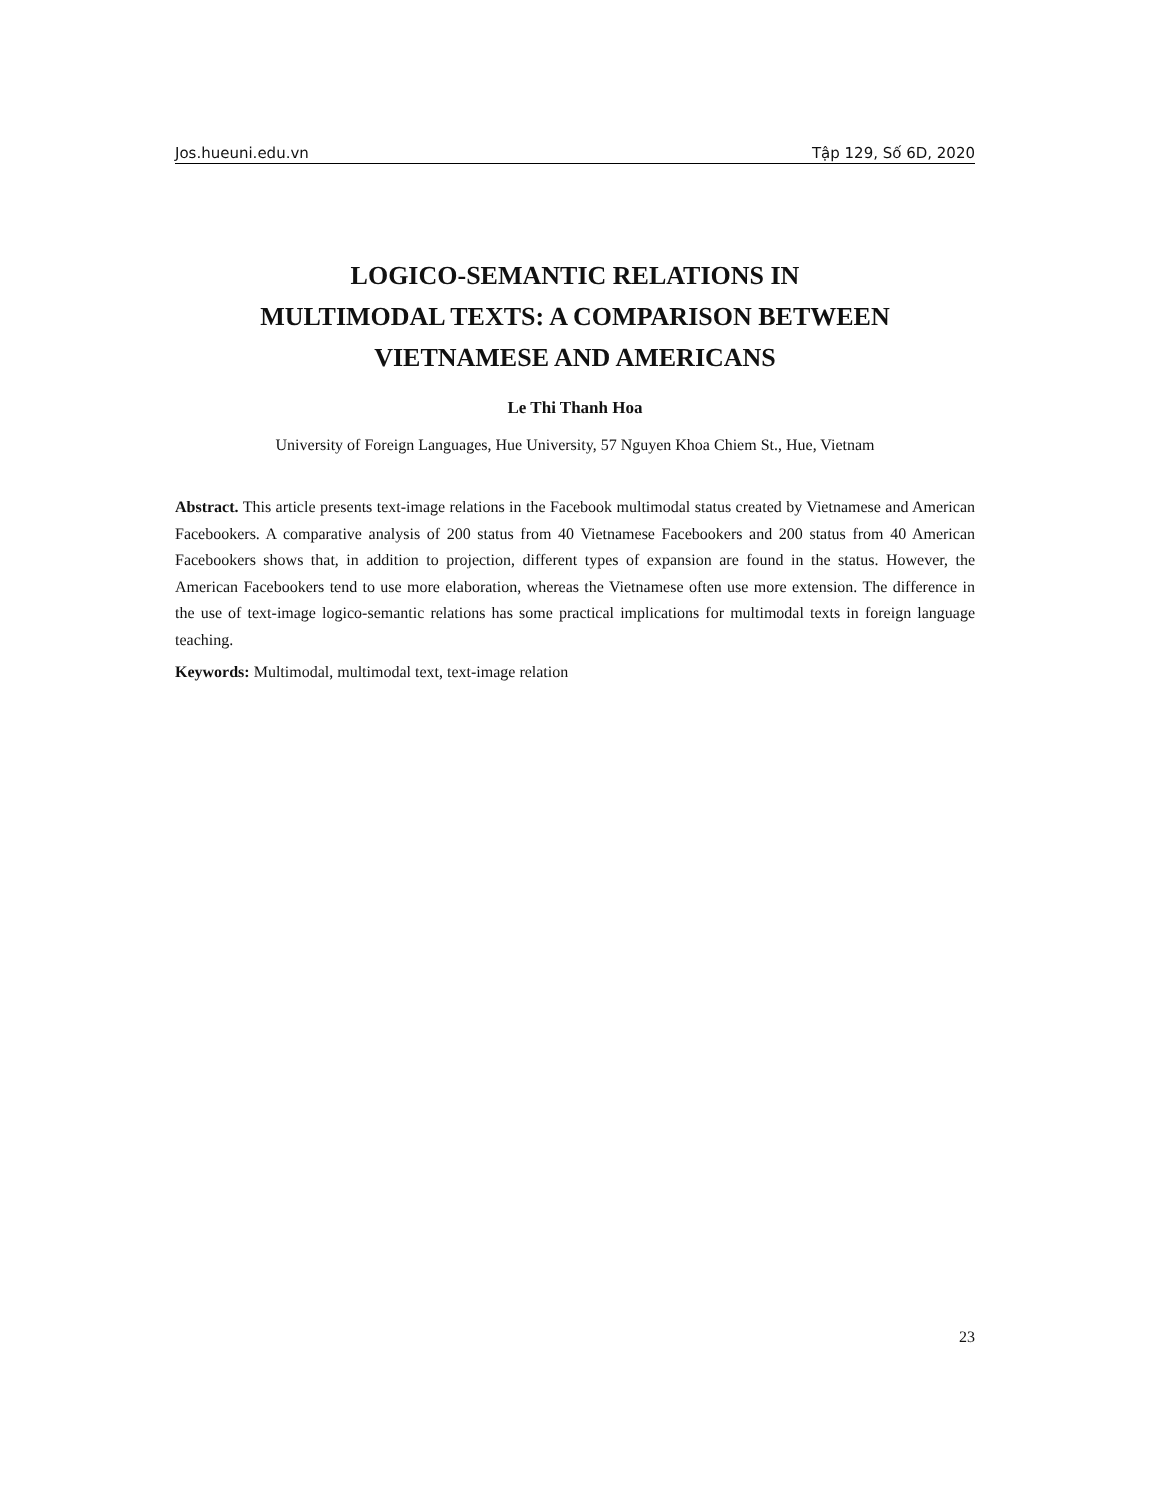Jos.hueuni.edu.vn Tập 129, Số 6D, 2020
LOGICO-SEMANTIC RELATIONS IN
MULTIMODAL TEXTS: A COMPARISON BETWEEN
VIETNAMESE AND AMERICANS
Le Thi Thanh Hoa
University of Foreign Languages, Hue University, 57 Nguyen Khoa Chiem St., Hue, Vietnam
Abstract. This article presents text-image relations in the Facebook multimodal status created by Vietnamese and American Facebookers. A comparative analysis of 200 status from 40 Vietnamese Facebookers and 200 status from 40 American Facebookers shows that, in addition to projection, different types of expansion are found in the status. However, the American Facebookers tend to use more elaboration, whereas the Vietnamese often use more extension. The difference in the use of text-image logico-semantic relations has some practical implications for multimodal texts in foreign language teaching.
Keywords: Multimodal, multimodal text, text-image relation
23